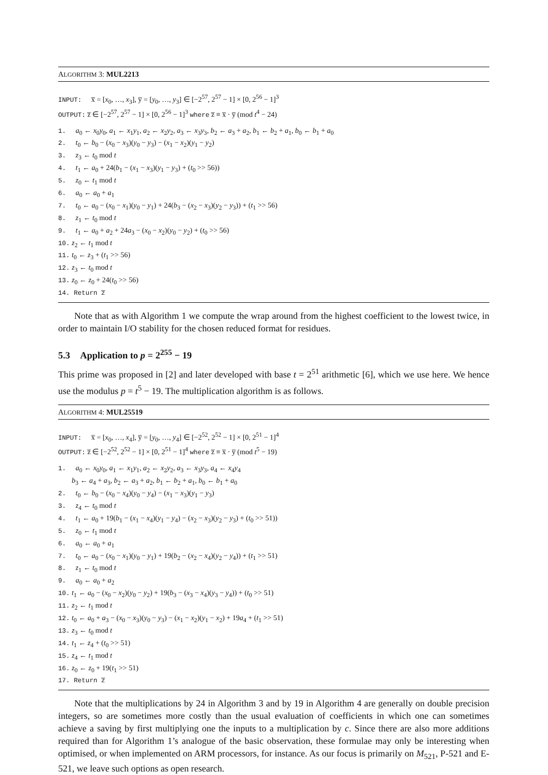ALGORITHM 3: MUL2213
INPUT: x̅ = [x<sub>0</sub>, …, x<sub>3</sub>], y̅ = [y<sub>0</sub>, …, y<sub>3</sub>] ∈ [−2<sup>57</sup>, 2<sup>57</sup> − 1] × [0, 2<sup>56</sup> − 1]<sup>3</sup>
OUTPUT: z̅ ∈ [−2<sup>57</sup>, 2<sup>57</sup> − 1] × [0, 2<sup>56</sup> − 1]<sup>3</sup> where z̅ ≡ x̅ · y̅ (mod t<sup>4</sup> − 24)
1. a<sub>0</sub> ← x<sub>0</sub>y<sub>0</sub>, a<sub>1</sub> ← x<sub>1</sub>y<sub>1</sub>, a<sub>2</sub> ← x<sub>2</sub>y<sub>2</sub>, a<sub>3</sub> ← x<sub>3</sub>y<sub>3</sub>, b<sub>2</sub> ← a<sub>3</sub> + a<sub>2</sub>, b<sub>1</sub> ← b<sub>2</sub> + a<sub>1</sub>, b<sub>0</sub> ← b<sub>1</sub> + a<sub>0</sub>
2. t<sub>0</sub> ← b<sub>0</sub> − (x<sub>0</sub> − x<sub>3</sub>)(y<sub>0</sub> − y<sub>3</sub>) − (x<sub>1</sub> − x<sub>2</sub>)(y<sub>1</sub> − y<sub>2</sub>)
3. z<sub>3</sub> ← t<sub>0</sub> mod t
4. t<sub>1</sub> ← a<sub>0</sub> + 24(b<sub>1</sub> − (x<sub>1</sub> − x<sub>3</sub>)(y<sub>1</sub> − y<sub>3</sub>) + (t<sub>0</sub> >> 56))
5. z<sub>0</sub> ← t<sub>1</sub> mod t
6. a<sub>0</sub> ← a<sub>0</sub> + a<sub>1</sub>
7. t<sub>0</sub> ← a<sub>0</sub> − (x<sub>0</sub> − x<sub>1</sub>)(y<sub>0</sub> − y<sub>1</sub>) + 24(b<sub>3</sub> − (x<sub>2</sub> − x<sub>3</sub>)(y<sub>2</sub> − y<sub>3</sub>)) + (t<sub>1</sub> >> 56)
8. z<sub>1</sub> ← t<sub>0</sub> mod t
9. t<sub>1</sub> ← a<sub>0</sub> + a<sub>2</sub> + 24a<sub>3</sub> − (x<sub>0</sub> − x<sub>2</sub>)(y<sub>0</sub> − y<sub>2</sub>) + (t<sub>0</sub> >> 56)
10. z<sub>2</sub> ← t<sub>1</sub> mod t
11. t<sub>0</sub> ← z<sub>3</sub> + (t<sub>1</sub> >> 56)
12. z<sub>3</sub> ← t<sub>0</sub> mod t
13. z<sub>0</sub> ← z<sub>0</sub> + 24(t<sub>0</sub> >> 56)
14. Return z̅
Note that as with Algorithm 1 we compute the wrap around from the highest coefficient to the lowest twice, in order to maintain I/O stability for the chosen reduced format for residues.
5.3 Application to p = 2<sup>255</sup> − 19
This prime was proposed in [2] and later developed with base t = 2<sup>51</sup> arithmetic [6], which we use here. We hence use the modulus p = t<sup>5</sup> − 19. The multiplication algorithm is as follows.
ALGORITHM 4: MUL25519
INPUT: x̅ = [x<sub>0</sub>, …, x<sub>4</sub>], y̅ = [y<sub>0</sub>, …, y<sub>4</sub>] ∈ [−2<sup>52</sup>, 2<sup>52</sup> − 1] × [0, 2<sup>51</sup> − 1]<sup>4</sup>
OUTPUT: z̅ ∈ [−2<sup>52</sup>, 2<sup>52</sup> − 1] × [0, 2<sup>51</sup> − 1]<sup>4</sup> where z̅ ≡ x̅ · y̅ (mod t<sup>5</sup> − 19)
1. a<sub>0</sub> ← x<sub>0</sub>y<sub>0</sub>, a<sub>1</sub> ← x<sub>1</sub>y<sub>1</sub>, a<sub>2</sub> ← x<sub>2</sub>y<sub>2</sub>, a<sub>3</sub> ← x<sub>3</sub>y<sub>3</sub>, a<sub>4</sub> ← x<sub>4</sub>y<sub>4</sub>
b<sub>3</sub> ← a<sub>4</sub> + a<sub>3</sub>, b<sub>2</sub> ← a<sub>3</sub> + a<sub>2</sub>, b<sub>1</sub> ← b<sub>2</sub> + a<sub>1</sub>, b<sub>0</sub> ← b<sub>1</sub> + a<sub>0</sub>
2. t<sub>0</sub> ← b<sub>0</sub> − (x<sub>0</sub> − x<sub>4</sub>)(y<sub>0</sub> − y<sub>4</sub>) − (x<sub>1</sub> − x<sub>3</sub>)(y<sub>1</sub> − y<sub>3</sub>)
3. z<sub>4</sub> ← t<sub>0</sub> mod t
4. t<sub>1</sub> ← a<sub>0</sub> + 19(b<sub>1</sub> − (x<sub>1</sub> − x<sub>4</sub>)(y<sub>1</sub> − y<sub>4</sub>) − (x<sub>2</sub> − x<sub>3</sub>)(y<sub>2</sub> − y<sub>3</sub>) + (t<sub>0</sub> >> 51))
5. z<sub>0</sub> ← t<sub>1</sub> mod t
6. a<sub>0</sub> ← a<sub>0</sub> + a<sub>1</sub>
7. t<sub>0</sub> ← a<sub>0</sub> − (x<sub>0</sub> − x<sub>1</sub>)(y<sub>0</sub> − y<sub>1</sub>) + 19(b<sub>2</sub> − (x<sub>2</sub> − x<sub>4</sub>)(y<sub>2</sub> − y<sub>4</sub>)) + (t<sub>1</sub> >> 51)
8. z<sub>1</sub> ← t<sub>0</sub> mod t
9. a<sub>0</sub> ← a<sub>0</sub> + a<sub>2</sub>
10. t<sub>1</sub> ← a<sub>0</sub> − (x<sub>0</sub> − x<sub>2</sub>)(y<sub>0</sub> − y<sub>2</sub>) + 19(b<sub>3</sub> − (x<sub>3</sub> − x<sub>4</sub>)(y<sub>3</sub> − y<sub>4</sub>)) + (t<sub>0</sub> >> 51)
11. z<sub>2</sub> ← t<sub>1</sub> mod t
12. t<sub>0</sub> ← a<sub>0</sub> + a<sub>3</sub> − (x<sub>0</sub> − x<sub>3</sub>)(y<sub>0</sub> − y<sub>3</sub>) − (x<sub>1</sub> − x<sub>2</sub>)(y<sub>1</sub> − x<sub>2</sub>) + 19a<sub>4</sub> + (t<sub>1</sub> >> 51)
13. z<sub>3</sub> ← t<sub>0</sub> mod t
14. t<sub>1</sub> ← z<sub>4</sub> + (t<sub>0</sub> >> 51)
15. z<sub>4</sub> ← t<sub>1</sub> mod t
16. z<sub>0</sub> ← z<sub>0</sub> + 19(t<sub>1</sub> >> 51)
17. Return z̅
Note that the multiplications by 24 in Algorithm 3 and by 19 in Algorithm 4 are generally on double precision integers, so are sometimes more costly than the usual evaluation of coefficients in which one can sometimes achieve a saving by first multiplying one the inputs to a multiplication by c. Since there are also more additions required than for Algorithm 1’s analogue of the basic observation, these formulae may only be interesting when optimised, or when implemented on ARM processors, for instance. As our focus is primarily on M<sub>521</sub>, P-521 and E-521, we leave such options as open research.